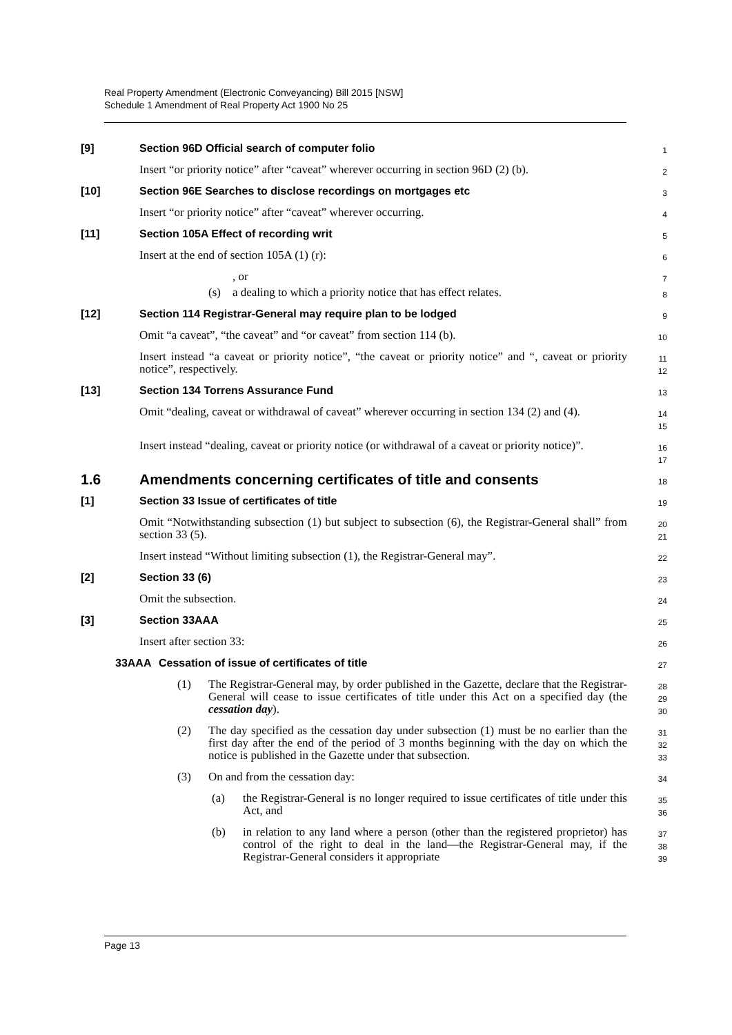Real Property Amendment (Electronic Conveyancing) Bill 2015 [NSW]
Schedule 1 Amendment of Real Property Act 1900 No 25
[9] Section 96D Official search of computer folio
1
Insert “or priority notice” after “caveat” wherever occurring in section 96D (2) (b).
2
[10] Section 96E Searches to disclose recordings on mortgages etc
3
Insert “or priority notice” after “caveat” wherever occurring.
4
[11] Section 105A Effect of recording writ
5
Insert at the end of section 105A (1) (r):
6
, or
7
(s) a dealing to which a priority notice that has effect relates.
8
[12] Section 114 Registrar-General may require plan to be lodged
9
Omit “a caveat”, “the caveat” and “or caveat” from section 114 (b).
10
Insert instead “a caveat or priority notice”, “the caveat or priority notice” and “, caveat or priority notice”, respectively.
11
12
[13] Section 134 Torrens Assurance Fund
13
Omit “dealing, caveat or withdrawal of caveat” wherever occurring in section 134 (2) and (4).
14
15
Insert instead “dealing, caveat or priority notice (or withdrawal of a caveat or priority notice)”.
16
17
1.6 Amendments concerning certificates of title and consents
18
[1] Section 33 Issue of certificates of title
19
Omit “Notwithstanding subsection (1) but subject to subsection (6), the Registrar-General shall” from section 33 (5).
20
21
Insert instead “Without limiting subsection (1), the Registrar-General may”.
22
[2] Section 33 (6)
23
Omit the subsection.
24
[3] Section 33AAA
25
Insert after section 33:
26
33AAA
Cessation of issue of certificates of title
27
(1) The Registrar-General may, by order published in the Gazette, declare that the Registrar-General will cease to issue certificates of title under this Act on a specified day (the cessation day).
28
29
30
(2) The day specified as the cessation day under subsection (1) must be no earlier than the first day after the end of the period of 3 months beginning with the day on which the notice is published in the Gazette under that subsection.
31
32
33
(3) On and from the cessation day:
34
(a) the Registrar-General is no longer required to issue certificates of title under this Act, and
35
36
(b) in relation to any land where a person (other than the registered proprietor) has control of the right to deal in the land—the Registrar-General may, if the Registrar-General considers it appropriate
37
38
39
Page 13